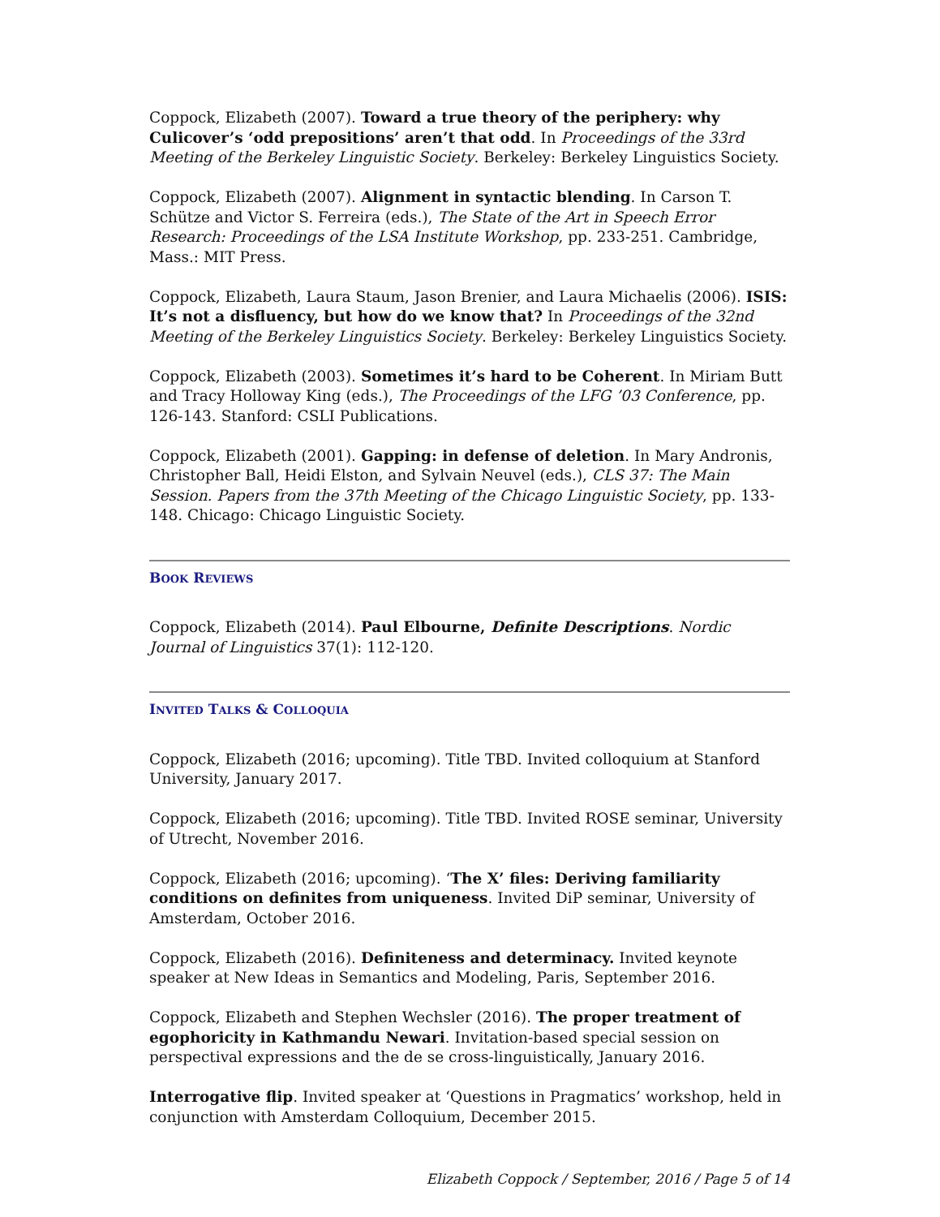Coppock, Elizabeth (2007). Toward a true theory of the periphery: why Culicover’s ‘odd prepositions’ aren’t that odd. In Proceedings of the 33rd Meeting of the Berkeley Linguistic Society. Berkeley: Berkeley Linguistics Society.
Coppock, Elizabeth (2007). Alignment in syntactic blending. In Carson T. Schütze and Victor S. Ferreira (eds.), The State of the Art in Speech Error Research: Proceedings of the LSA Institute Workshop, pp. 233-251. Cambridge, Mass.: MIT Press.
Coppock, Elizabeth, Laura Staum, Jason Brenier, and Laura Michaelis (2006). ISIS: It’s not a disfluency, but how do we know that? In Proceedings of the 32nd Meeting of the Berkeley Linguistics Society. Berkeley: Berkeley Linguistics Society.
Coppock, Elizabeth (2003). Sometimes it’s hard to be Coherent. In Miriam Butt and Tracy Holloway King (eds.), The Proceedings of the LFG ’03 Conference, pp. 126-143. Stanford: CSLI Publications.
Coppock, Elizabeth (2001). Gapping: in defense of deletion. In Mary Andronis, Christopher Ball, Heidi Elston, and Sylvain Neuvel (eds.), CLS 37: The Main Session. Papers from the 37th Meeting of the Chicago Linguistic Society, pp. 133-148. Chicago: Chicago Linguistic Society.
BOOK REVIEWS
Coppock, Elizabeth (2014). Paul Elbourne, Definite Descriptions. Nordic Journal of Linguistics 37(1): 112-120.
INVITED TALKS & COLLOQUIA
Coppock, Elizabeth (2016; upcoming). Title TBD. Invited colloquium at Stanford University, January 2017.
Coppock, Elizabeth (2016; upcoming). Title TBD. Invited ROSE seminar, University of Utrecht, November 2016.
Coppock, Elizabeth (2016; upcoming). ‘The X’ files: Deriving familiarity conditions on definites from uniqueness. Invited DiP seminar, University of Amsterdam, October 2016.
Coppock, Elizabeth (2016). Definiteness and determinacy. Invited keynote speaker at New Ideas in Semantics and Modeling, Paris, September 2016.
Coppock, Elizabeth and Stephen Wechsler (2016). The proper treatment of egophoricity in Kathmandu Newari. Invitation-based special session on perspectival expressions and the de se cross-linguistically, January 2016.
Interrogative flip. Invited speaker at ‘Questions in Pragmatics’ workshop, held in conjunction with Amsterdam Colloquium, December 2015.
Elizabeth Coppock / September, 2016 / Page 5 of 14